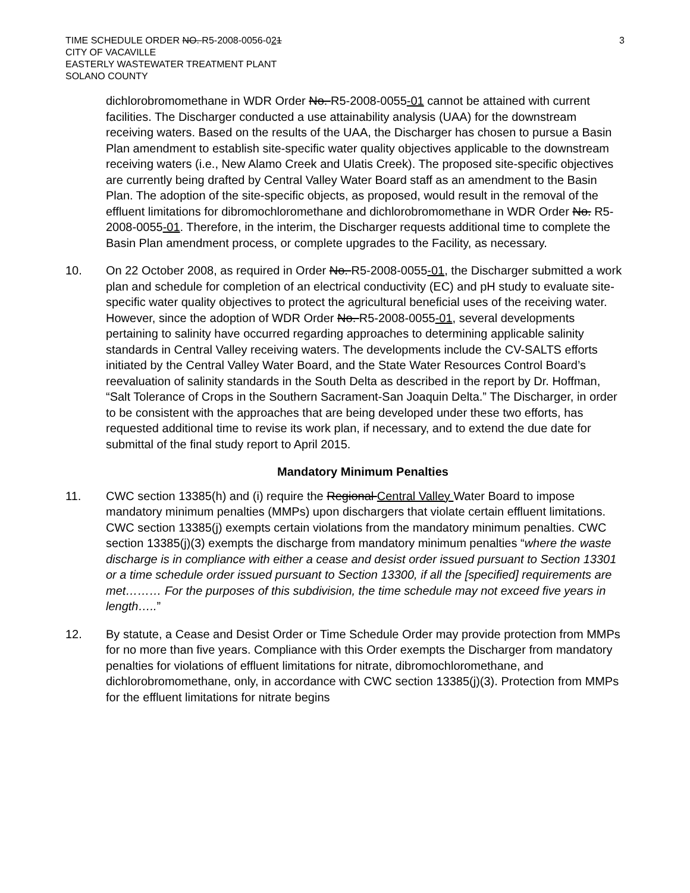TIME SCHEDULE ORDER NO. R5-2008-0056-021
CITY OF VACAVILLE
EASTERLY WASTEWATER TREATMENT PLANT
SOLANO COUNTY
3
dichlorobromomethane in WDR Order No. R5-2008-0055-01 cannot be attained with current facilities. The Discharger conducted a use attainability analysis (UAA) for the downstream receiving waters. Based on the results of the UAA, the Discharger has chosen to pursue a Basin Plan amendment to establish site-specific water quality objectives applicable to the downstream receiving waters (i.e., New Alamo Creek and Ulatis Creek). The proposed site-specific objectives are currently being drafted by Central Valley Water Board staff as an amendment to the Basin Plan. The adoption of the site-specific objects, as proposed, would result in the removal of the effluent limitations for dibromochloromethane and dichlorobromomethane in WDR Order No. R5-2008-0055-01. Therefore, in the interim, the Discharger requests additional time to complete the Basin Plan amendment process, or complete upgrades to the Facility, as necessary.
10. On 22 October 2008, as required in Order No. R5-2008-0055-01, the Discharger submitted a work plan and schedule for completion of an electrical conductivity (EC) and pH study to evaluate site-specific water quality objectives to protect the agricultural beneficial uses of the receiving water. However, since the adoption of WDR Order No. R5-2008-0055-01, several developments pertaining to salinity have occurred regarding approaches to determining applicable salinity standards in Central Valley receiving waters. The developments include the CV-SALTS efforts initiated by the Central Valley Water Board, and the State Water Resources Control Board’s reevaluation of salinity standards in the South Delta as described in the report by Dr. Hoffman, “Salt Tolerance of Crops in the Southern Sacrament-San Joaquin Delta.” The Discharger, in order to be consistent with the approaches that are being developed under these two efforts, has requested additional time to revise its work plan, if necessary, and to extend the due date for submittal of the final study report to April 2015.
Mandatory Minimum Penalties
11. CWC section 13385(h) and (i) require the Regional Central Valley Water Board to impose mandatory minimum penalties (MMPs) upon dischargers that violate certain effluent limitations. CWC section 13385(j) exempts certain violations from the mandatory minimum penalties. CWC section 13385(j)(3) exempts the discharge from mandatory minimum penalties “where the waste discharge is in compliance with either a cease and desist order issued pursuant to Section 13301 or a time schedule order issued pursuant to Section 13300, if all the [specified] requirements are met……… For the purposes of this subdivision, the time schedule may not exceed five years in length…..”
12. By statute, a Cease and Desist Order or Time Schedule Order may provide protection from MMPs for no more than five years. Compliance with this Order exempts the Discharger from mandatory penalties for violations of effluent limitations for nitrate, dibromochloromethane, and dichlorobromomethane, only, in accordance with CWC section 13385(j)(3). Protection from MMPs for the effluent limitations for nitrate begins